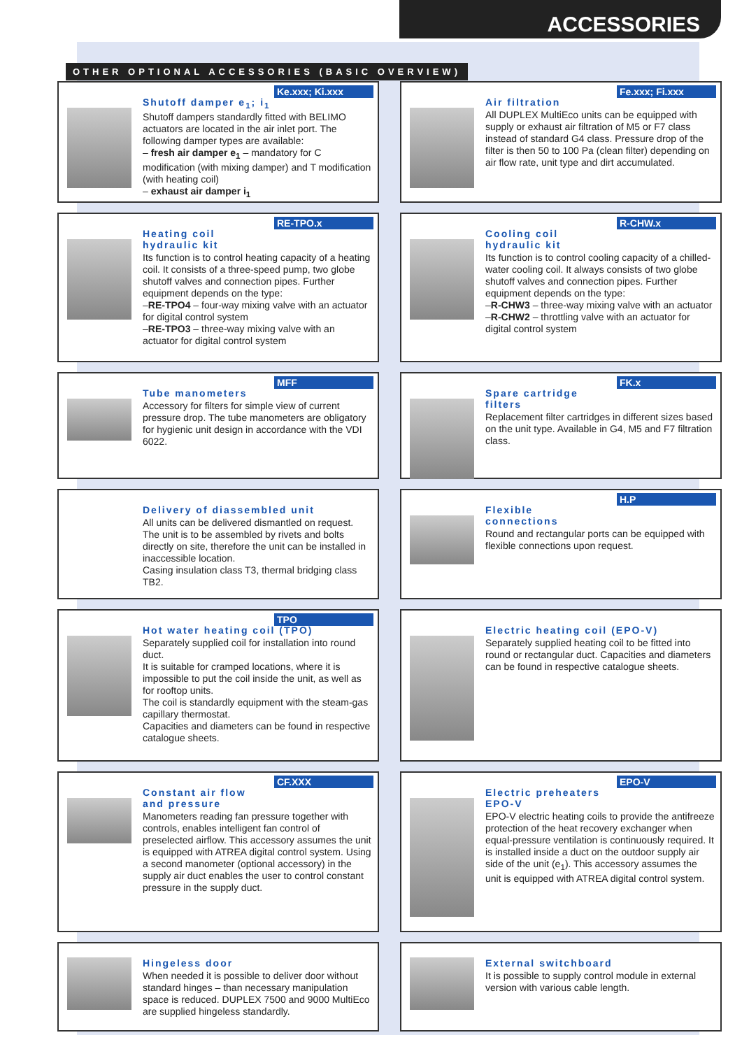ACCESSORIES
OTHER OPTIONAL ACCESSORIES (BASIC OVERVIEW)
Ke.xxx; Ki.xxx
Shutoff damper e<sub>1</sub>; i<sub>1</sub>
Shutoff dampers standardly fitted with BELIMO actuators are located in the air inlet port. The following damper types are available:
– fresh air damper e<sub>1</sub> – mandatory for C modification (with mixing damper) and T modification (with heating coil)
– exhaust air damper i<sub>1</sub>
Fe.xxx; Fi.xxx
Air filtration
All DUPLEX MultiEco units can be equipped with supply or exhaust air filtration of M5 or F7 class instead of standard G4 class. Pressure drop of the filter is then 50 to 100 Pa (clean filter) depending on air flow rate, unit type and dirt accumulated.
RE-TPO.x
Heating coil
hydraulic kit
Its function is to control heating capacity of a heating coil. It consists of a three-speed pump, two globe shutoff valves and connection pipes. Further equipment depends on the type:
–RE-TPO4 – four-way mixing valve with an actuator for digital control system
–RE-TPO3 – three-way mixing valve with an actuator for digital control system
R-CHW.x
Cooling coil
hydraulic kit
Its function is to control cooling capacity of a chilled-water cooling coil. It always consists of two globe shutoff valves and connection pipes. Further equipment depends on the type:
–R-CHW3 – three-way mixing valve with an actuator
–R-CHW2 – throttling valve with an actuator for digital control system
MFF
Tube manometers
Accessory for filters for simple view of current pressure drop. The tube manometers are obligatory for hygienic unit design in accordance with the VDI 6022.
FK.x
Spare cartridge
filters
Replacement filter cartridges in different sizes based on the unit type. Available in G4, M5 and F7 filtration class.
Delivery of diassembled unit
All units can be delivered dismantled on request. The unit is to be assembled by rivets and bolts directly on site, therefore the unit can be installed in inaccessible location.
Casing insulation class T3, thermal bridging class TB2.
H.P
Flexible
connections
Round and rectangular ports can be equipped with flexible connections upon request.
TPO
Hot water heating coil (TPO)
Separately supplied coil for installation into round duct.
It is suitable for cramped locations, where it is impossible to put the coil inside the unit, as well as for rooftop units.
The coil is standardly equipment with the steam-gas capillary thermostat.
Capacities and diameters can be found in respective catalogue sheets.
Electric heating coil (EPO-V)
Separately supplied heating coil to be fitted into round or rectangular duct. Capacities and diameters can be found in respective catalogue sheets.
CF.XXX
Constant air flow
and pressure
Manometers reading fan pressure together with controls, enables intelligent fan control of preselected airflow. This accessory assumes the unit is equipped with ATREA digital control system. Using a second manometer (optional accessory) in the supply air duct enables the user to control constant pressure in the supply duct.
EPO-V
Electric preheaters
EPO-V
EPO-V electric heating coils to provide the antifreeze protection of the heat recovery exchanger when equal-pressure ventilation is continuously required. It is installed inside a duct on the outdoor supply air side of the unit (e<sub>1</sub>). This accessory assumes the unit is equipped with ATREA digital control system.
Hingeless door
When needed it is possible to deliver door without standard hinges – than necessary manipulation space is reduced. DUPLEX 7500 and 9000 MultiEco are supplied hingeless standardly.
External switchboard
It is possible to supply control module in external version with various cable length.